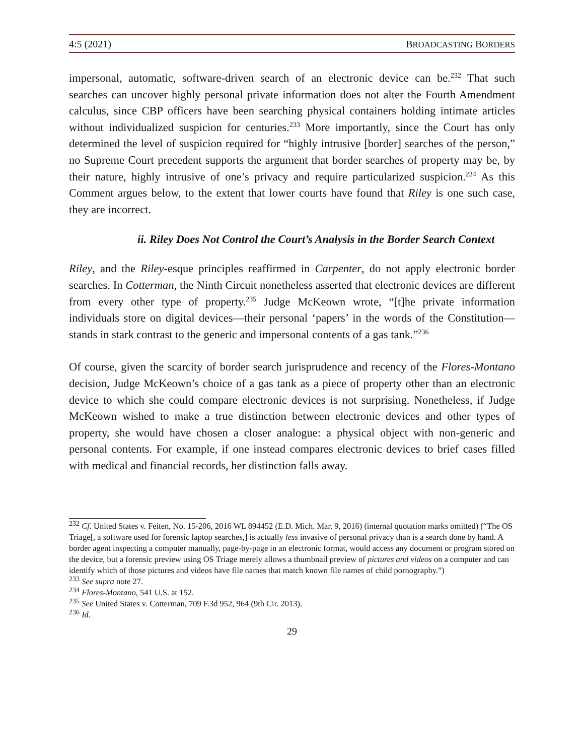4:5 (2021) BROADCASTING BORDERS
impersonal, automatic, software-driven search of an electronic device can be.<sup>232</sup> That such searches can uncover highly personal private information does not alter the Fourth Amendment calculus, since CBP officers have been searching physical containers holding intimate articles without individualized suspicion for centuries.<sup>233</sup> More importantly, since the Court has only determined the level of suspicion required for “highly intrusive [border] searches of the person,” no Supreme Court precedent supports the argument that border searches of property may be, by their nature, highly intrusive of one’s privacy and require particularized suspicion.<sup>234</sup> As this Comment argues below, to the extent that lower courts have found that Riley is one such case, they are incorrect.
ii. Riley Does Not Control the Court’s Analysis in the Border Search Context
Riley, and the Riley-esque principles reaffirmed in Carpenter, do not apply electronic border searches. In Cotterman, the Ninth Circuit nonetheless asserted that electronic devices are different from every other type of property.<sup>235</sup> Judge McKeown wrote, “[t]he private information individuals store on digital devices—their personal ‘papers’ in the words of the Constitution—stands in stark contrast to the generic and impersonal contents of a gas tank.”<sup>236</sup>
Of course, given the scarcity of border search jurisprudence and recency of the Flores-Montano decision, Judge McKeown’s choice of a gas tank as a piece of property other than an electronic device to which she could compare electronic devices is not surprising. Nonetheless, if Judge McKeown wished to make a true distinction between electronic devices and other types of property, she would have chosen a closer analogue: a physical object with non-generic and personal contents. For example, if one instead compares electronic devices to brief cases filled with medical and financial records, her distinction falls away.
<sup>232</sup> Cf. United States v. Feiten, No. 15-206, 2016 WL 894452 (E.D. Mich. Mar. 9, 2016) (internal quotation marks omitted) (“The OS Triage[, a software used for forensic laptop searches,] is actually less invasive of personal privacy than is a search done by hand. A border agent inspecting a computer manually, page-by-page in an electronic format, would access any document or program stored on the device, but a forensic preview using OS Triage merely allows a thumbnail preview of pictures and videos on a computer and can identify which of those pictures and videos have file names that match known file names of child pornography.”)
<sup>233</sup> See supra note 27.
<sup>234</sup> Flores-Montano, 541 U.S. at 152.
<sup>235</sup> See United States v. Cotterman, 709 F.3d 952, 964 (9th Cir. 2013).
<sup>236</sup> Id.
29